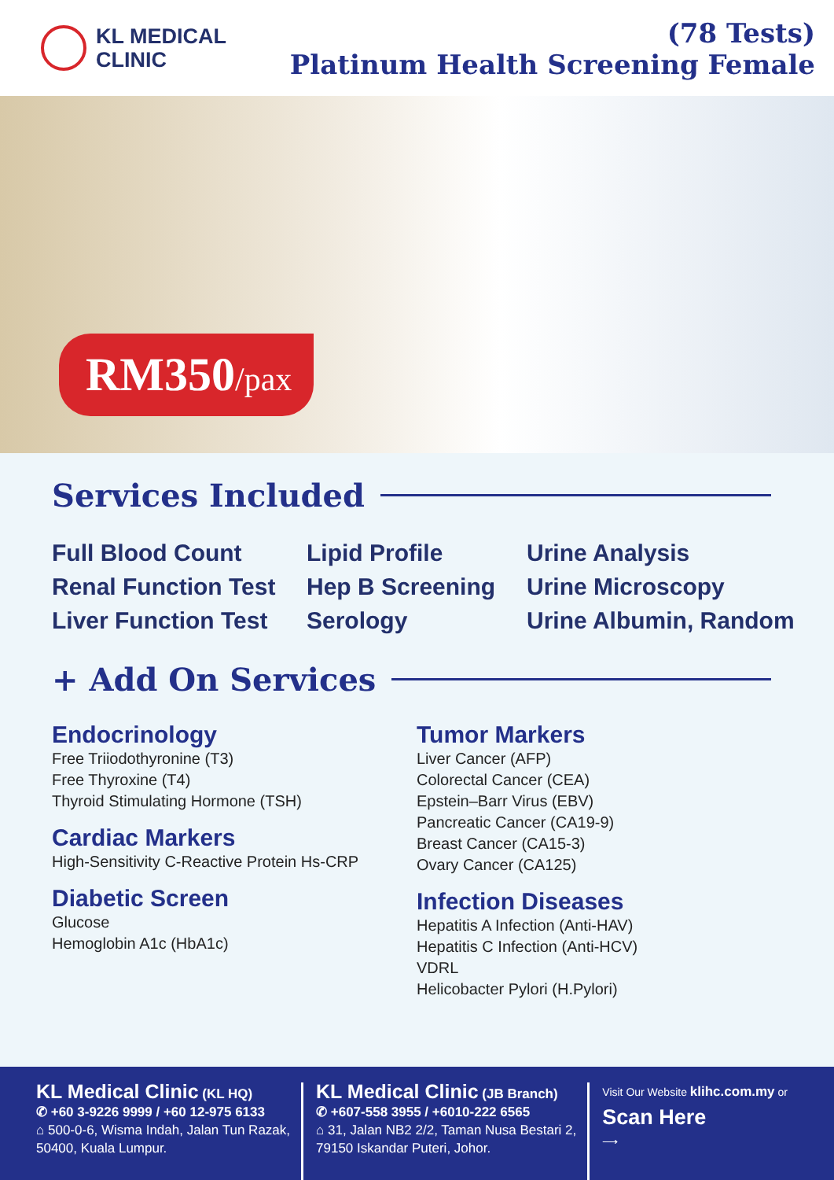KL MEDICAL
CLINIC
(78 Tests)
Platinum Health Screening Female
RM350/pax
Services Included
Full Blood Count
Renal Function Test
Liver Function Test
Lipid Profile
Hep B Screening
Serology
Urine Analysis
Urine Microscopy
Urine Albumin, Random
+ Add On Services
Endocrinology
Free Triiodothyronine (T3)
Free Thyroxine (T4)
Thyroid Stimulating Hormone (TSH)
Cardiac Markers
High-Sensitivity C-Reactive Protein Hs-CRP
Diabetic Screen
Glucose
Hemoglobin A1c (HbA1c)
Tumor Markers
Liver Cancer (AFP)
Colorectal Cancer (CEA)
Epstein–Barr Virus (EBV)
Pancreatic Cancer (CA19-9)
Breast Cancer (CA15-3)
Ovary Cancer (CA125)
Infection Diseases
Hepatitis A Infection (Anti-HAV)
Hepatitis C Infection (Anti-HCV)
VDRL
Helicobacter Pylori (H.Pylori)
KL Medical Clinic (KL HQ)
✆ +60 3-9226 9999 / +60 12-975 6133
⌂ 500-0-6, Wisma Indah, Jalan Tun Razak,
50400, Kuala Lumpur.
KL Medical Clinic (JB Branch)
✆ +607-558 3955 / +6010-222 6565
⌂ 31, Jalan NB2 2/2, Taman Nusa Bestari 2,
79150 Iskandar Puteri, Johor.
Visit Our Website klihc.com.my or
Scan Here
⟶